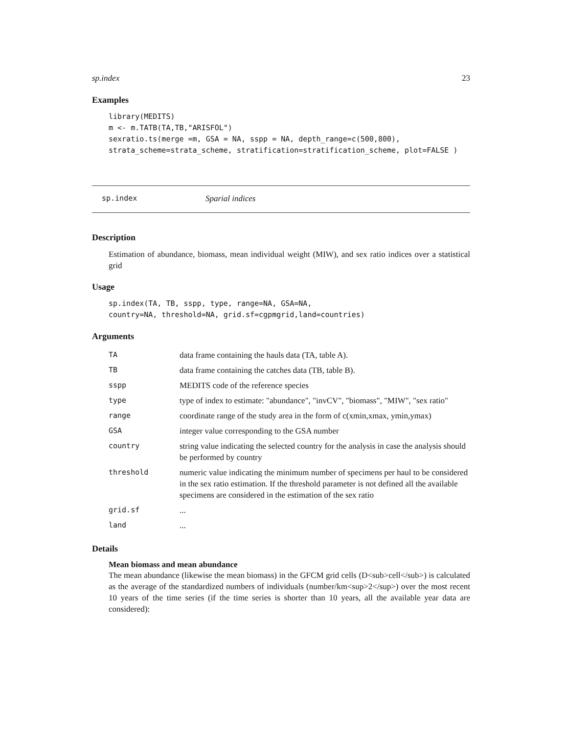sp.index 23
Examples
library(MEDITS)
m <- m.TATB(TA,TB,"ARISFOL")
sexratio.ts(merge =m, GSA = NA, sspp = NA, depth_range=c(500,800),
strata_scheme=strata_scheme, stratification=stratification_scheme, plot=FALSE )
sp.index Sparial indices
Description
Estimation of abundance, biomass, mean individual weight (MIW), and sex ratio indices over a statistical grid
Usage
sp.index(TA, TB, sspp, type, range=NA, GSA=NA,
country=NA, threshold=NA, grid.sf=cgpmgrid,land=countries)
Arguments
| TA | data frame containing the hauls data (TA, table A). |
| TB | data frame containing the catches data (TB, table B). |
| sspp | MEDITS code of the reference species |
| type | type of index to estimate: "abundance", "invCV", "biomass", "MIW", "sex ratio" |
| range | coordinate range of the study area in the form of c(xmin,xmax, ymin,ymax) |
| GSA | integer value corresponding to the GSA number |
| country | string value indicating the selected country for the analysis in case the analysis should be performed by country |
| threshold | numeric value indicating the minimum number of specimens per haul to be considered in the sex ratio estimation. If the threshold parameter is not defined all the available specimens are considered in the estimation of the sex ratio |
| grid.sf | ... |
| land | ... |
Details
Mean biomass and mean abundance
The mean abundance (likewise the mean biomass) in the GFCM grid cells (D<sub>cell</sub>) is calculated as the average of the standardized numbers of individuals (number/km<sup>2</sup>) over the most recent 10 years of the time series (if the time series is shorter than 10 years, all the available year data are considered):